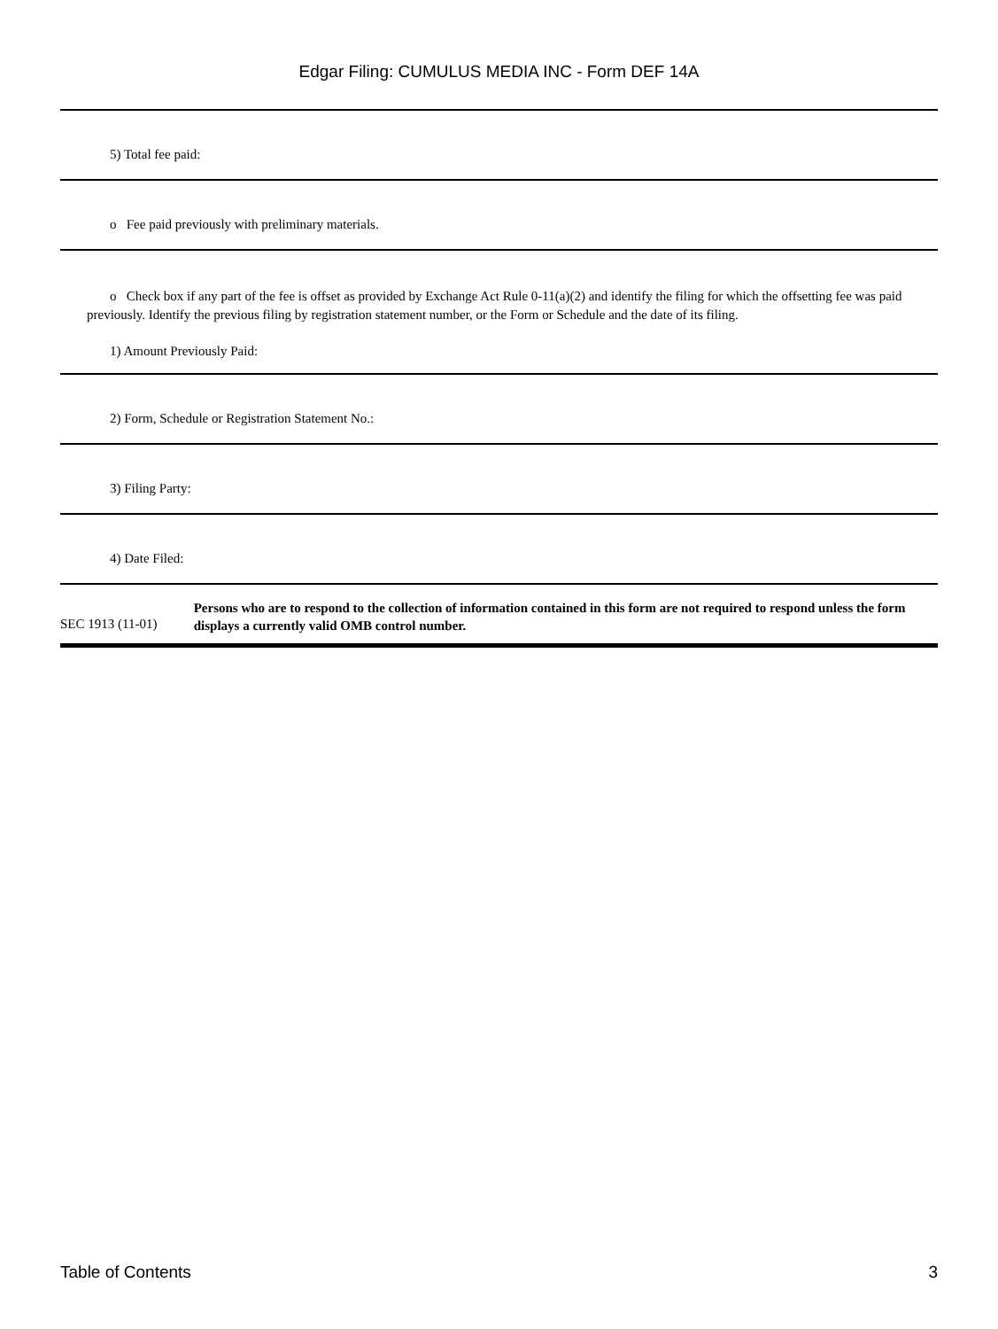Edgar Filing: CUMULUS MEDIA INC - Form DEF 14A
5) Total fee paid:
o Fee paid previously with preliminary materials.
o Check box if any part of the fee is offset as provided by Exchange Act Rule 0-11(a)(2) and identify the filing for which the offsetting fee was paid previously. Identify the previous filing by registration statement number, or the Form or Schedule and the date of its filing.
1) Amount Previously Paid:
2) Form, Schedule or Registration Statement No.:
3) Filing Party:
4) Date Filed:
SEC 1913 (11-01)
Persons who are to respond to the collection of information contained in this form are not required to respond unless the form displays a currently valid OMB control number.
Table of Contents 3